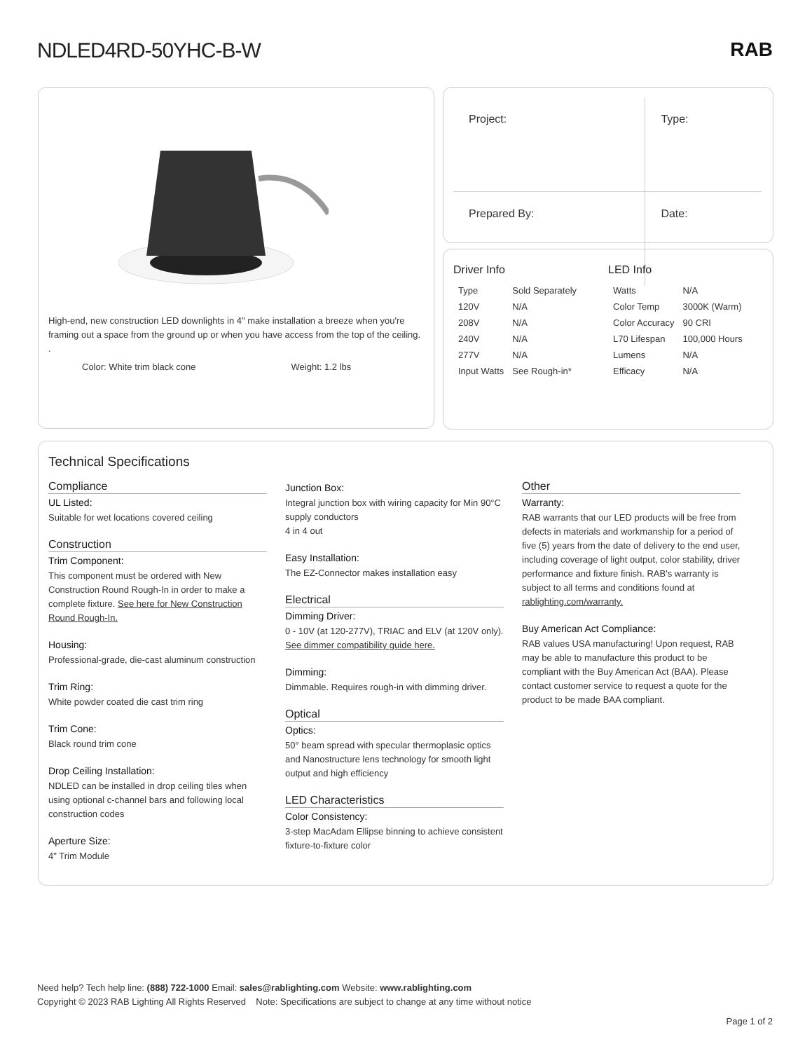NDLED4RD-50YHC-B-W RAB
High-end, new construction LED downlights in 4" make installation a breeze when you're framing out a space from the ground up or when you have access from the top of the ceiling. .
Color: White trim black cone Weight: 1.2 lbs
| Project: | Type: |
| Prepared By: | Date: |
Driver Info
| Type | Sold Separately |
| 120V | N/A |
| 208V | N/A |
| 240V | N/A |
| 277V | N/A |
| Input Watts | See Rough-in* |
LED Info
| Watts | N/A |
| Color Temp | 3000K (Warm) |
| Color Accuracy | 90 CRI |
| L70 Lifespan | 100,000 Hours |
| Lumens | N/A |
| Efficacy | N/A |
Technical Specifications
Compliance
UL Listed:
Suitable for wet locations covered ceiling
Construction
Trim Component:
This component must be ordered with New Construction Round Rough-In in order to make a complete fixture. See here for New Construction Round Rough-In.
Housing:
Professional-grade, die-cast aluminum construction
Trim Ring:
White powder coated die cast trim ring
Trim Cone:
Black round trim cone
Drop Ceiling Installation:
NDLED can be installed in drop ceiling tiles when using optional c-channel bars and following local construction codes
Aperture Size:
4" Trim Module
Junction Box:
Integral junction box with wiring capacity for Min 90°C supply conductors
4 in 4 out
Easy Installation:
The EZ-Connector makes installation easy
Electrical
Dimming Driver:
0 - 10V (at 120-277V), TRIAC and ELV (at 120V only). See dimmer compatibility guide here.
Dimming:
Dimmable. Requires rough-in with dimming driver.
Optical
Optics:
50° beam spread with specular thermoplasic optics and Nanostructure lens technology for smooth light output and high efficiency
LED Characteristics
Color Consistency:
3-step MacAdam Ellipse binning to achieve consistent fixture-to-fixture color
Other
Warranty:
RAB warrants that our LED products will be free from defects in materials and workmanship for a period of five (5) years from the date of delivery to the end user, including coverage of light output, color stability, driver performance and fixture finish. RAB's warranty is subject to all terms and conditions found at rablighting.com/warranty.
Buy American Act Compliance:
RAB values USA manufacturing! Upon request, RAB may be able to manufacture this product to be compliant with the Buy American Act (BAA). Please contact customer service to request a quote for the product to be made BAA compliant.
Need help? Tech help line: (888) 722-1000 Email: sales@rablighting.com Website: www.rablighting.com
Copyright © 2023 RAB Lighting All Rights Reserved Note: Specifications are subject to change at any time without notice
Page 1 of 2